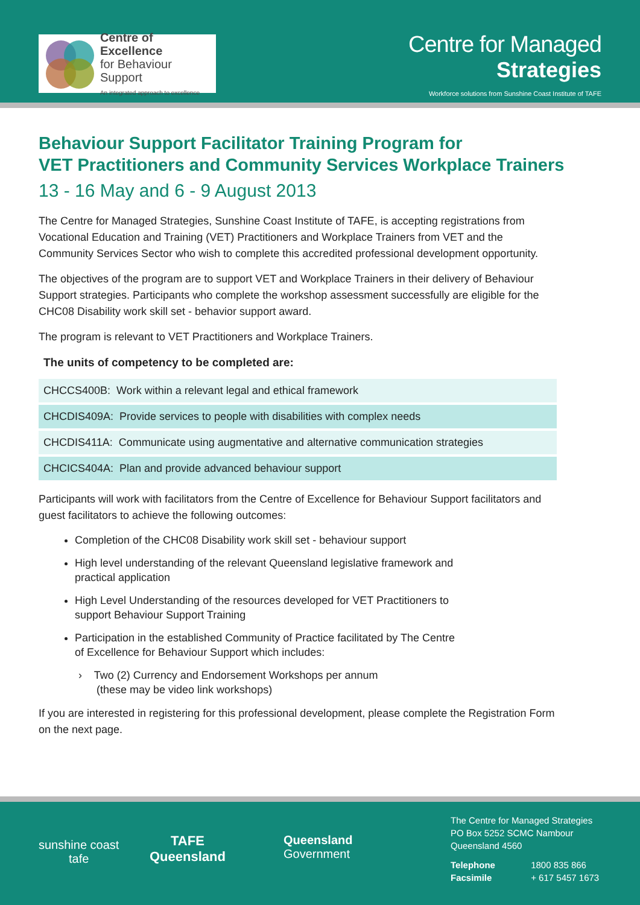Centre of Excellence
for Behaviour Support
An integrated approach to excellence
Centre for Managed
Strategies
Workforce solutions from Sunshine Coast Institute of TAFE
Behaviour Support Facilitator Training Program for
VET Practitioners and Community Services Workplace Trainers
13 - 16 May and 6 - 9 August 2013
The Centre for Managed Strategies, Sunshine Coast Institute of TAFE, is accepting registrations from Vocational Education and Training (VET) Practitioners and Workplace Trainers from VET and the Community Services Sector who wish to complete this accredited professional development opportunity.
The objectives of the program are to support VET and Workplace Trainers in their delivery of Behaviour Support strategies. Participants who complete the workshop assessment successfully are eligible for the CHC08 Disability work skill set - behavior support award.
The program is relevant to VET Practitioners and Workplace Trainers.
The units of competency to be completed are:
| CHCCS400B: Work within a relevant legal and ethical framework |
| CHCDIS409A: Provide services to people with disabilities with complex needs |
| CHCDIS411A: Communicate using augmentative and alternative communication strategies |
| CHCICS404A: Plan and provide advanced behaviour support |
Participants will work with facilitators from the Centre of Excellence for Behaviour Support facilitators and guest facilitators to achieve the following outcomes:
Completion of the CHC08 Disability work skill set - behaviour support
High level understanding of the relevant Queensland legislative framework and
practical application
High Level Understanding of the resources developed for VET Practitioners to
support Behaviour Support Training
Participation in the established Community of Practice facilitated by The Centre
of Excellence for Behaviour Support which includes:
› Two (2) Currency and Endorsement Workshops per annum
(these may be video link workshops)
If you are interested in registering for this professional development, please complete the Registration Form on the next page.
sunshine coast
tafe
TAFE
Queensland
Queensland
Government
The Centre for Managed Strategies
PO Box 5252 SCMC Nambour
Queensland 4560
Telephone 1800 835 866
Facsimile + 617 5457 1673